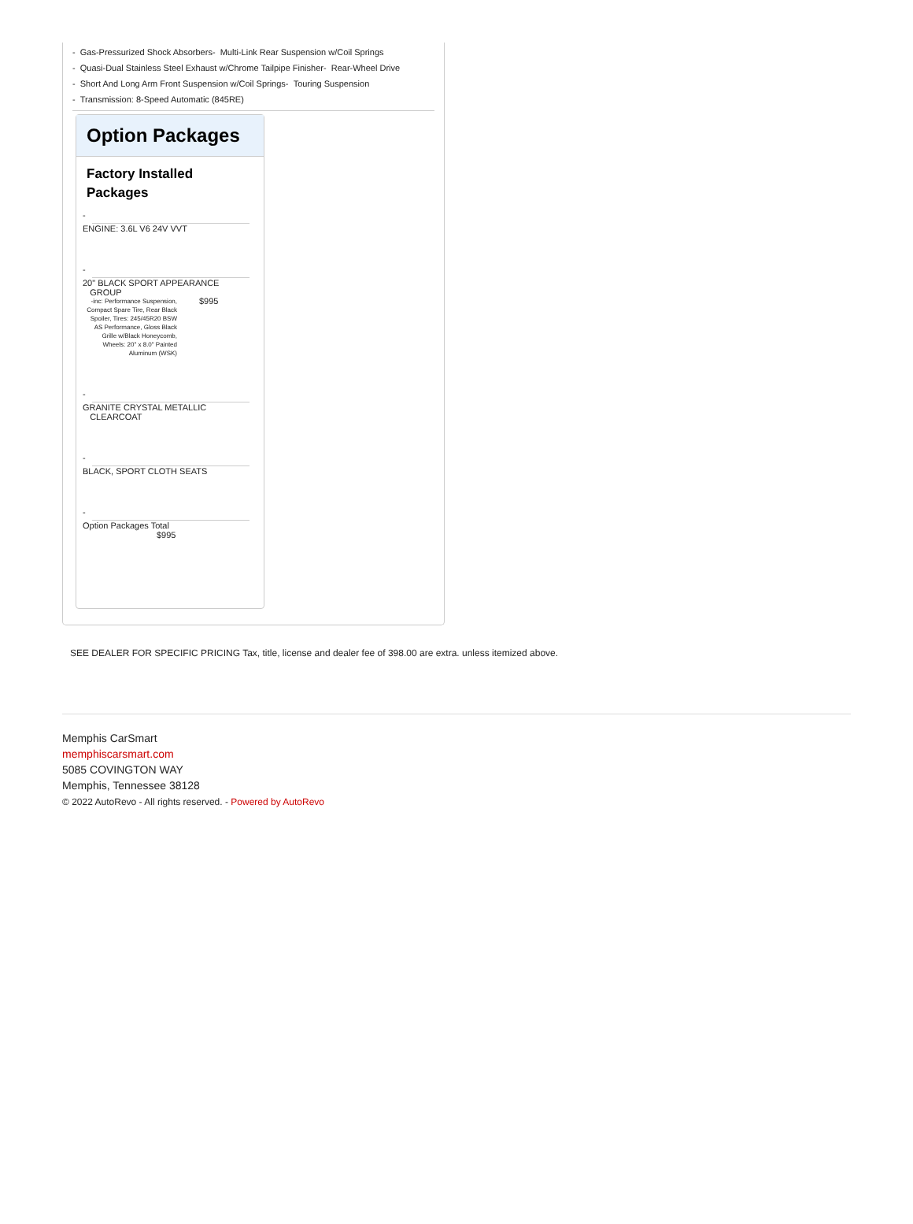- Gas-Pressurized Shock Absorbers- Multi-Link Rear Suspension w/Coil Springs
- Quasi-Dual Stainless Steel Exhaust w/Chrome Tailpipe Finisher- Rear-Wheel Drive
- Short And Long Arm Front Suspension w/Coil Springs- Touring Suspension
- Transmission: 8-Speed Automatic (845RE)
Option Packages
Factory Installed Packages
-
ENGINE: 3.6L V6 24V VVT
-
20" BLACK SPORT APPEARANCE
GROUP
-inc: Performance Suspension, Compact Spare Tire, Rear Black Spoiler, Tires: 245/45R20 BSW AS Performance, Gloss Black Grille w/Black Honeycomb, Wheels: 20" x 8.0" Painted Aluminum (WSK)
$995
-
GRANITE CRYSTAL METALLIC
CLEARCOAT
-
BLACK, SPORT CLOTH SEATS
-
Option Packages Total
$995
SEE DEALER FOR SPECIFIC PRICING Tax, title, license and dealer fee of 398.00 are extra. unless itemized above.
Memphis CarSmart
memphiscarsmart.com
5085 COVINGTON WAY
Memphis, Tennessee 38128
© 2022 AutoRevo - All rights reserved. - Powered by AutoRevo